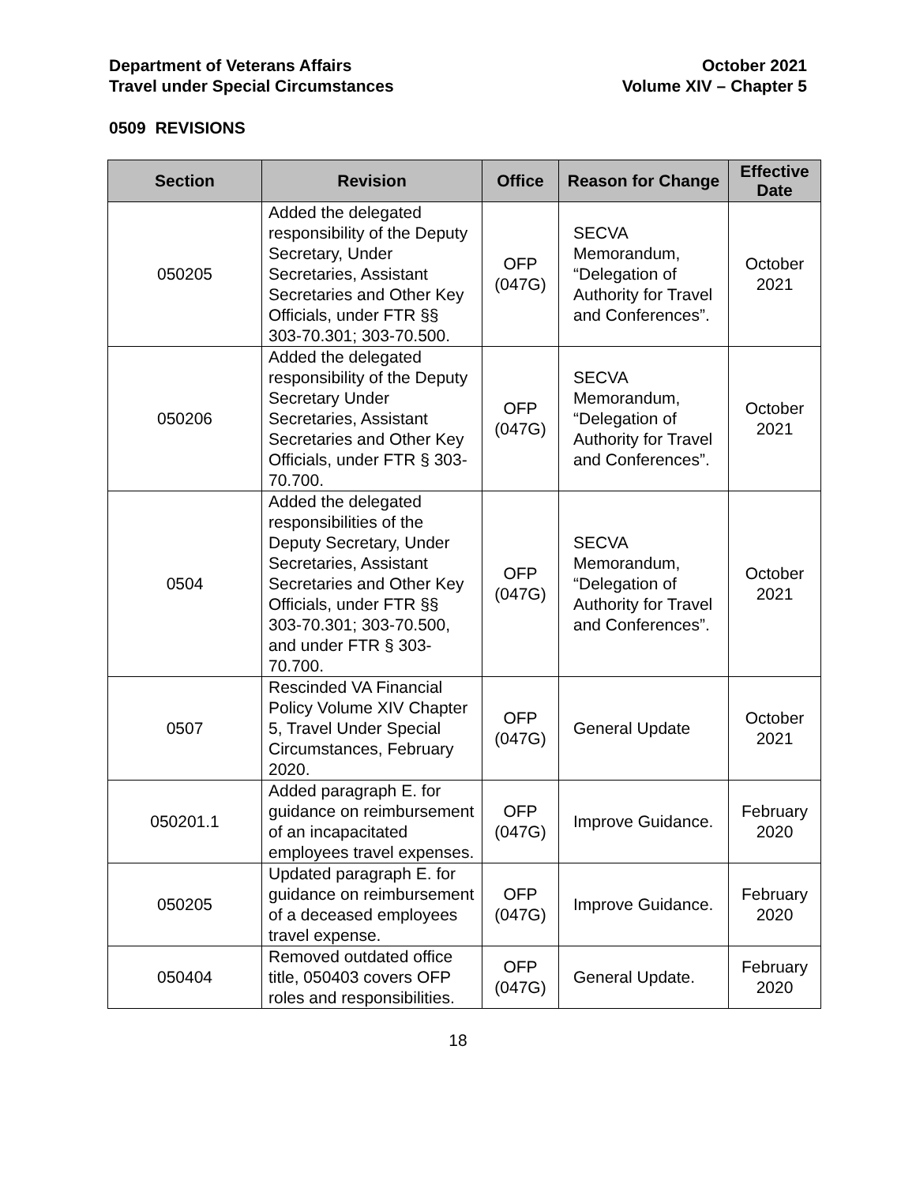Department of Veterans Affairs
Travel under Special Circumstances
October 2021
Volume XIV – Chapter 5
0509 REVISIONS
| Section | Revision | Office | Reason for Change | Effective Date |
| --- | --- | --- | --- | --- |
| 050205 | Added the delegated responsibility of the Deputy Secretary, Under Secretaries, Assistant Secretaries and Other Key Officials, under FTR §§ 303-70.301; 303-70.500. | OFP (047G) | SECVA Memorandum, “Delegation of Authority for Travel and Conferences”. | October 2021 |
| 050206 | Added the delegated responsibility of the Deputy Secretary Under Secretaries, Assistant Secretaries and Other Key Officials, under FTR § 303-70.700. | OFP (047G) | SECVA Memorandum, “Delegation of Authority for Travel and Conferences”. | October 2021 |
| 0504 | Added the delegated responsibilities of the Deputy Secretary, Under Secretaries, Assistant Secretaries and Other Key Officials, under FTR §§ 303-70.301; 303-70.500, and under FTR § 303-70.700. | OFP (047G) | SECVA Memorandum, “Delegation of Authority for Travel and Conferences”. | October 2021 |
| 0507 | Rescinded VA Financial Policy Volume XIV Chapter 5, Travel Under Special Circumstances, February 2020. | OFP (047G) | General Update | October 2021 |
| 050201.1 | Added paragraph E. for guidance on reimbursement of an incapacitated employees travel expenses. | OFP (047G) | Improve Guidance. | February 2020 |
| 050205 | Updated paragraph E. for guidance on reimbursement of a deceased employees travel expense. | OFP (047G) | Improve Guidance. | February 2020 |
| 050404 | Removed outdated office title, 050403 covers OFP roles and responsibilities. | OFP (047G) | General Update. | February 2020 |
18